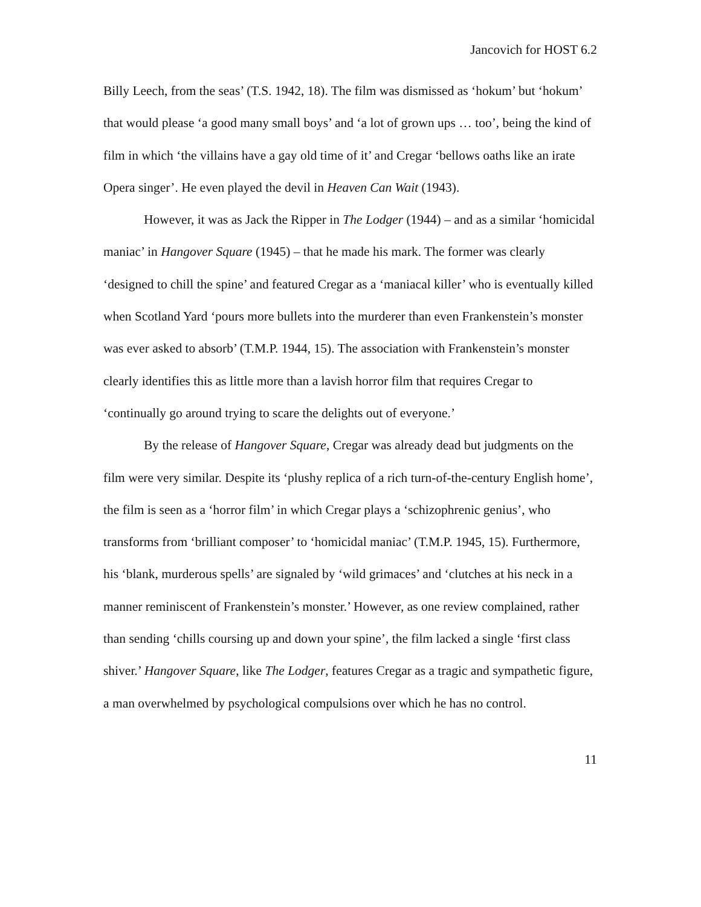Jancovich for HOST 6.2
Billy Leech, from the seas’ (T.S. 1942, 18). The film was dismissed as ‘hokum’ but ‘hokum’ that would please ‘a good many small boys’ and ‘a lot of grown ups … too’, being the kind of film in which ‘the villains have a gay old time of it’ and Cregar ‘bellows oaths like an irate Opera singer’. He even played the devil in Heaven Can Wait (1943).
However, it was as Jack the Ripper in The Lodger (1944) – and as a similar ‘homicidal maniac’ in Hangover Square (1945) – that he made his mark. The former was clearly ‘designed to chill the spine’ and featured Cregar as a ‘maniacal killer’ who is eventually killed when Scotland Yard ‘pours more bullets into the murderer than even Frankenstein’s monster was ever asked to absorb’ (T.M.P. 1944, 15). The association with Frankenstein’s monster clearly identifies this as little more than a lavish horror film that requires Cregar to ‘continually go around trying to scare the delights out of everyone.’
By the release of Hangover Square, Cregar was already dead but judgments on the film were very similar. Despite its ‘plushy replica of a rich turn-of-the-century English home’, the film is seen as a ‘horror film’ in which Cregar plays a ‘schizophrenic genius’, who transforms from ‘brilliant composer’ to ‘homicidal maniac’ (T.M.P. 1945, 15). Furthermore, his ‘blank, murderous spells’ are signaled by ‘wild grimaces’ and ‘clutches at his neck in a manner reminiscent of Frankenstein’s monster.’ However, as one review complained, rather than sending ‘chills coursing up and down your spine’, the film lacked a single ‘first class shiver.’ Hangover Square, like The Lodger, features Cregar as a tragic and sympathetic figure, a man overwhelmed by psychological compulsions over which he has no control.
11